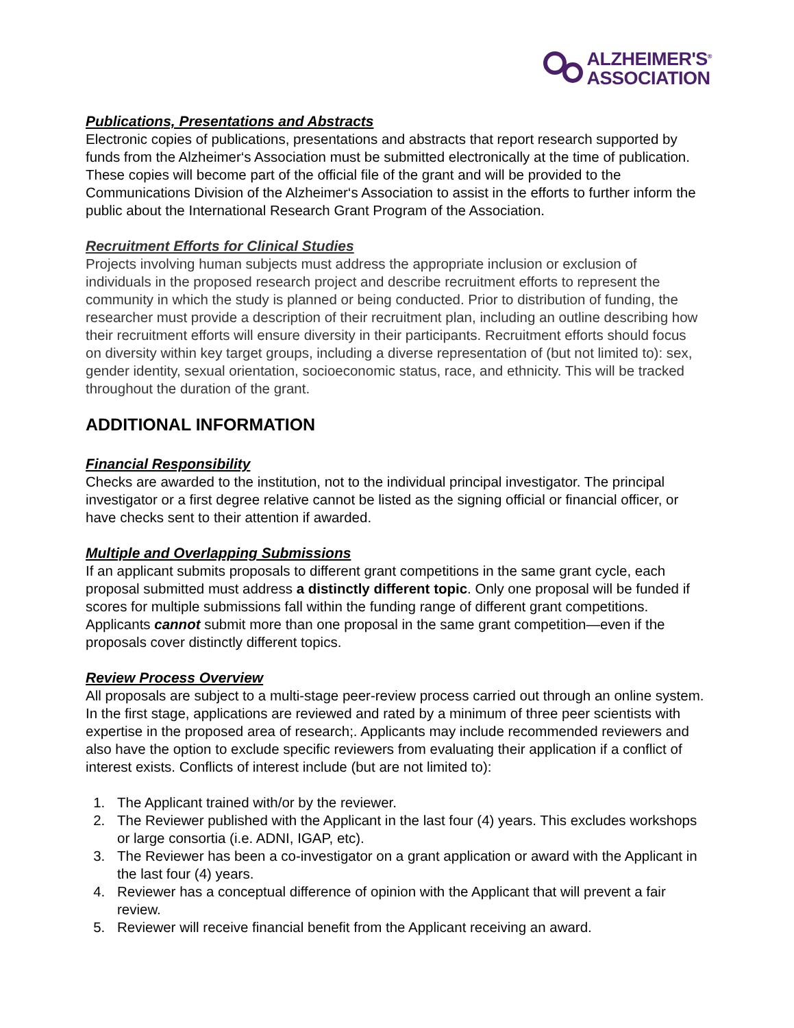ALZHEIMER'S<sup>®</sup>
ASSOCIATION
Publications, Presentations and Abstracts
Electronic copies of publications, presentations and abstracts that report research supported by funds from the Alzheimer‘s Association must be submitted electronically at the time of publication. These copies will become part of the official file of the grant and will be provided to the Communications Division of the Alzheimer‘s Association to assist in the efforts to further inform the public about the International Research Grant Program of the Association.
Recruitment Efforts for Clinical Studies
Projects involving human subjects must address the appropriate inclusion or exclusion of individuals in the proposed research project and describe recruitment efforts to represent the community in which the study is planned or being conducted. Prior to distribution of funding, the researcher must provide a description of their recruitment plan, including an outline describing how their recruitment efforts will ensure diversity in their participants. Recruitment efforts should focus on diversity within key target groups, including a diverse representation of (but not limited to): sex, gender identity, sexual orientation, socioeconomic status, race, and ethnicity. This will be tracked throughout the duration of the grant.
ADDITIONAL INFORMATION
Financial Responsibility
Checks are awarded to the institution, not to the individual principal investigator. The principal investigator or a first degree relative cannot be listed as the signing official or financial officer, or have checks sent to their attention if awarded.
Multiple and Overlapping Submissions
If an applicant submits proposals to different grant competitions in the same grant cycle, each proposal submitted must address a distinctly different topic. Only one proposal will be funded if scores for multiple submissions fall within the funding range of different grant competitions. Applicants cannot submit more than one proposal in the same grant competition—even if the proposals cover distinctly different topics.
Review Process Overview
All proposals are subject to a multi-stage peer-review process carried out through an online system. In the first stage, applications are reviewed and rated by a minimum of three peer scientists with expertise in the proposed area of research;. Applicants may include recommended reviewers and also have the option to exclude specific reviewers from evaluating their application if a conflict of interest exists. Conflicts of interest include (but are not limited to):
1. The Applicant trained with/or by the reviewer.
2. The Reviewer published with the Applicant in the last four (4) years. This excludes workshops or large consortia (i.e. ADNI, IGAP, etc).
3. The Reviewer has been a co-investigator on a grant application or award with the Applicant in the last four (4) years.
4. Reviewer has a conceptual difference of opinion with the Applicant that will prevent a fair review.
5. Reviewer will receive financial benefit from the Applicant receiving an award.